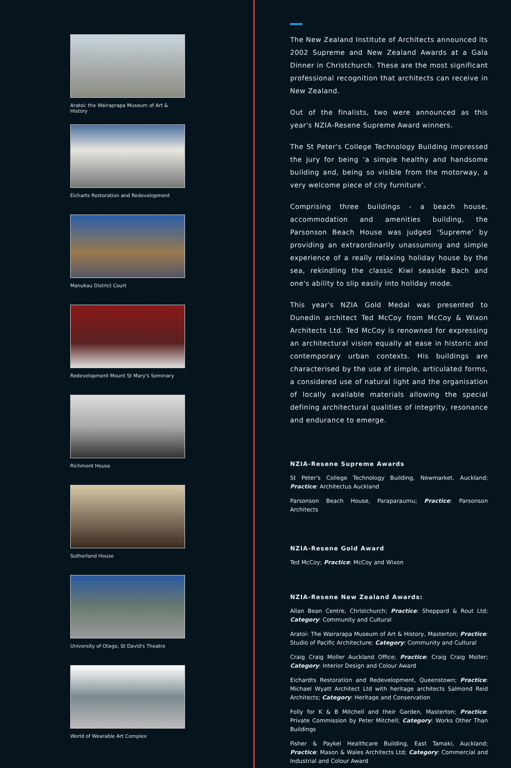Aratoi: the Wairaprapa Museum of Art & History
Eicharts Restoration and Redevelopment
Manukau District Court
Redevelopment Mount St Mary's Seminary
Richmont House
Sutherland House
University of Otago, St David's Theatre
World of Wearable Art Complex
The New Zealand Institute of Architects announced its 2002 Supreme and New Zealand Awards at a Gala Dinner in Christchurch. These are the most significant professional recognition that architects can receive in New Zealand.
Out of the finalists, two were announced as this year's NZIA-Resene Supreme Award winners.
The St Peter's College Technology Building impressed the jury for being ‘a simple healthy and handsome building and, being so visible from the motorway, a very welcome piece of city furniture’.
Comprising three buildings - a beach house, accommodation and amenities building, the Parsonson Beach House was judged ‘Supreme’ by providing an extraordinarily unassuming and simple experience of a really relaxing holiday house by the sea, rekindling the classic Kiwi seaside Bach and one's ability to slip easily into holiday mode.
This year's NZIA Gold Medal was presented to Dunedin architect Ted McCoy from McCoy & Wixon Architects Ltd. Ted McCoy is renowned for expressing an architectural vision equally at ease in historic and contemporary urban contexts. His buildings are characterised by the use of simple, articulated forms, a considered use of natural light and the organisation of locally available materials allowing the special defining architectural qualities of integrity, resonance and endurance to emerge.
NZIA-Resene Supreme Awards
St Peter's College Technology Building, Newmarket, Auckland; Practice: Architectus Auckland
Parsonson Beach House, Paraparaumu; Practice: Parsonson Architects
NZIA-Resene Gold Award
Ted McCoy; Practice: McCoy and Wixon
NZIA-Resene New Zealand Awards:
Allan Bean Centre, Christchurch; Practice: Sheppard & Rout Ltd; Category: Community and Cultural
Aratoi: The Wairarapa Museum of Art & History, Masterton; Practice: Studio of Pacific Architecture; Category: Community and Cultural
Craig Craig Moller Auckland Office; Practice: Craig Craig Moller; Category: Interior Design and Colour Award
Eichardts Restoration and Redevelopment, Queenstown; Practice: Michael Wyatt Architect Ltd with heritage architects Salmond Reid Architects; Category: Heritage and Conservation
Folly for K & B Mitchell and their Garden, Masterton; Practice: Private Commission by Peter Mitchell; Category: Works Other Than Buildings
Fisher & Paykel Healthcare Building, East Tamaki, Auckland; Practice: Mason & Wales Architects Ltd; Category: Commercial and Industrial and Colour Award